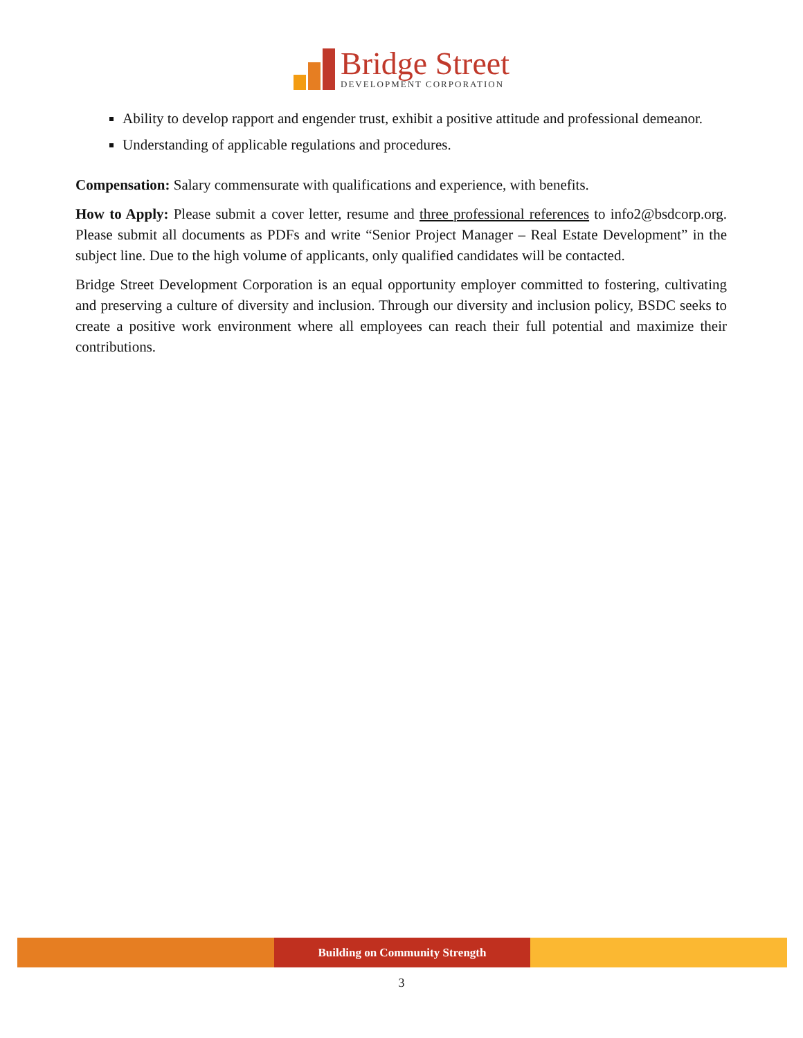Bridge Street
DEVELOPMENT CORPORATION
Ability to develop rapport and engender trust, exhibit a positive attitude and professional demeanor.
Understanding of applicable regulations and procedures.
Compensation: Salary commensurate with qualifications and experience, with benefits.
How to Apply: Please submit a cover letter, resume and three professional references to info2@bsdcorp.org. Please submit all documents as PDFs and write “Senior Project Manager – Real Estate Development” in the subject line. Due to the high volume of applicants, only qualified candidates will be contacted.
Bridge Street Development Corporation is an equal opportunity employer committed to fostering, cultivating and preserving a culture of diversity and inclusion. Through our diversity and inclusion policy, BSDC seeks to create a positive work environment where all employees can reach their full potential and maximize their contributions.
Building on Community Strength
3